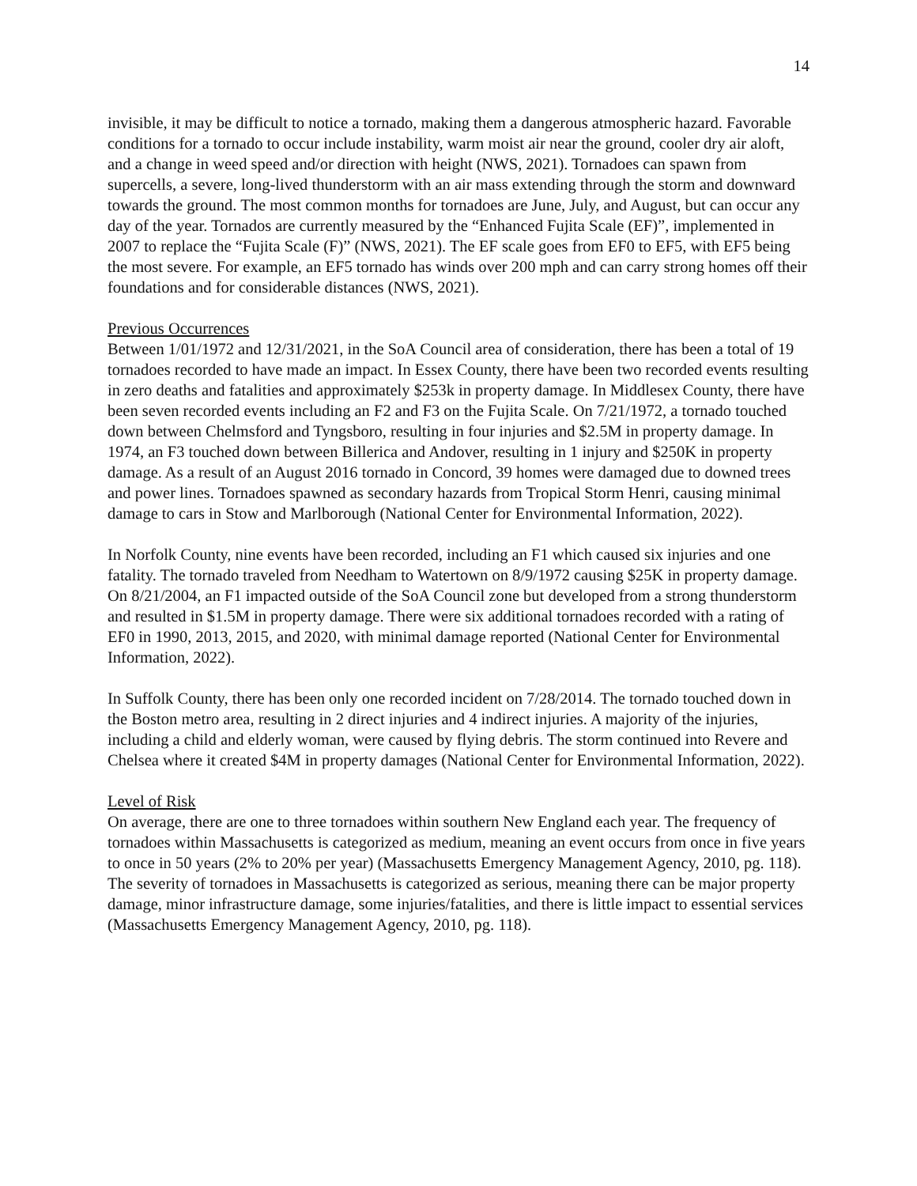14
invisible, it may be difficult to notice a tornado, making them a dangerous atmospheric hazard. Favorable conditions for a tornado to occur include instability, warm moist air near the ground, cooler dry air aloft, and a change in weed speed and/or direction with height (NWS, 2021). Tornadoes can spawn from supercells, a severe, long-lived thunderstorm with an air mass extending through the storm and downward towards the ground. The most common months for tornadoes are June, July, and August, but can occur any day of the year. Tornados are currently measured by the “Enhanced Fujita Scale (EF)”, implemented in 2007 to replace the “Fujita Scale (F)” (NWS, 2021). The EF scale goes from EF0 to EF5, with EF5 being the most severe. For example, an EF5 tornado has winds over 200 mph and can carry strong homes off their foundations and for considerable distances (NWS, 2021).
Previous Occurrences
Between 1/01/1972 and 12/31/2021, in the SoA Council area of consideration, there has been a total of 19 tornadoes recorded to have made an impact. In Essex County, there have been two recorded events resulting in zero deaths and fatalities and approximately $253k in property damage. In Middlesex County, there have been seven recorded events including an F2 and F3 on the Fujita Scale. On 7/21/1972, a tornado touched down between Chelmsford and Tyngsboro, resulting in four injuries and $2.5M in property damage. In 1974, an F3 touched down between Billerica and Andover, resulting in 1 injury and $250K in property damage. As a result of an August 2016 tornado in Concord, 39 homes were damaged due to downed trees and power lines. Tornadoes spawned as secondary hazards from Tropical Storm Henri, causing minimal damage to cars in Stow and Marlborough (National Center for Environmental Information, 2022).
In Norfolk County, nine events have been recorded, including an F1 which caused six injuries and one fatality. The tornado traveled from Needham to Watertown on 8/9/1972 causing $25K in property damage. On 8/21/2004, an F1 impacted outside of the SoA Council zone but developed from a strong thunderstorm and resulted in $1.5M in property damage. There were six additional tornadoes recorded with a rating of EF0 in 1990, 2013, 2015, and 2020, with minimal damage reported (National Center for Environmental Information, 2022).
In Suffolk County, there has been only one recorded incident on 7/28/2014. The tornado touched down in the Boston metro area, resulting in 2 direct injuries and 4 indirect injuries. A majority of the injuries, including a child and elderly woman, were caused by flying debris. The storm continued into Revere and Chelsea where it created $4M in property damages (National Center for Environmental Information, 2022).
Level of Risk
On average, there are one to three tornadoes within southern New England each year. The frequency of tornadoes within Massachusetts is categorized as medium, meaning an event occurs from once in five years to once in 50 years (2% to 20% per year) (Massachusetts Emergency Management Agency, 2010, pg. 118). The severity of tornadoes in Massachusetts is categorized as serious, meaning there can be major property damage, minor infrastructure damage, some injuries/fatalities, and there is little impact to essential services (Massachusetts Emergency Management Agency, 2010, pg. 118).